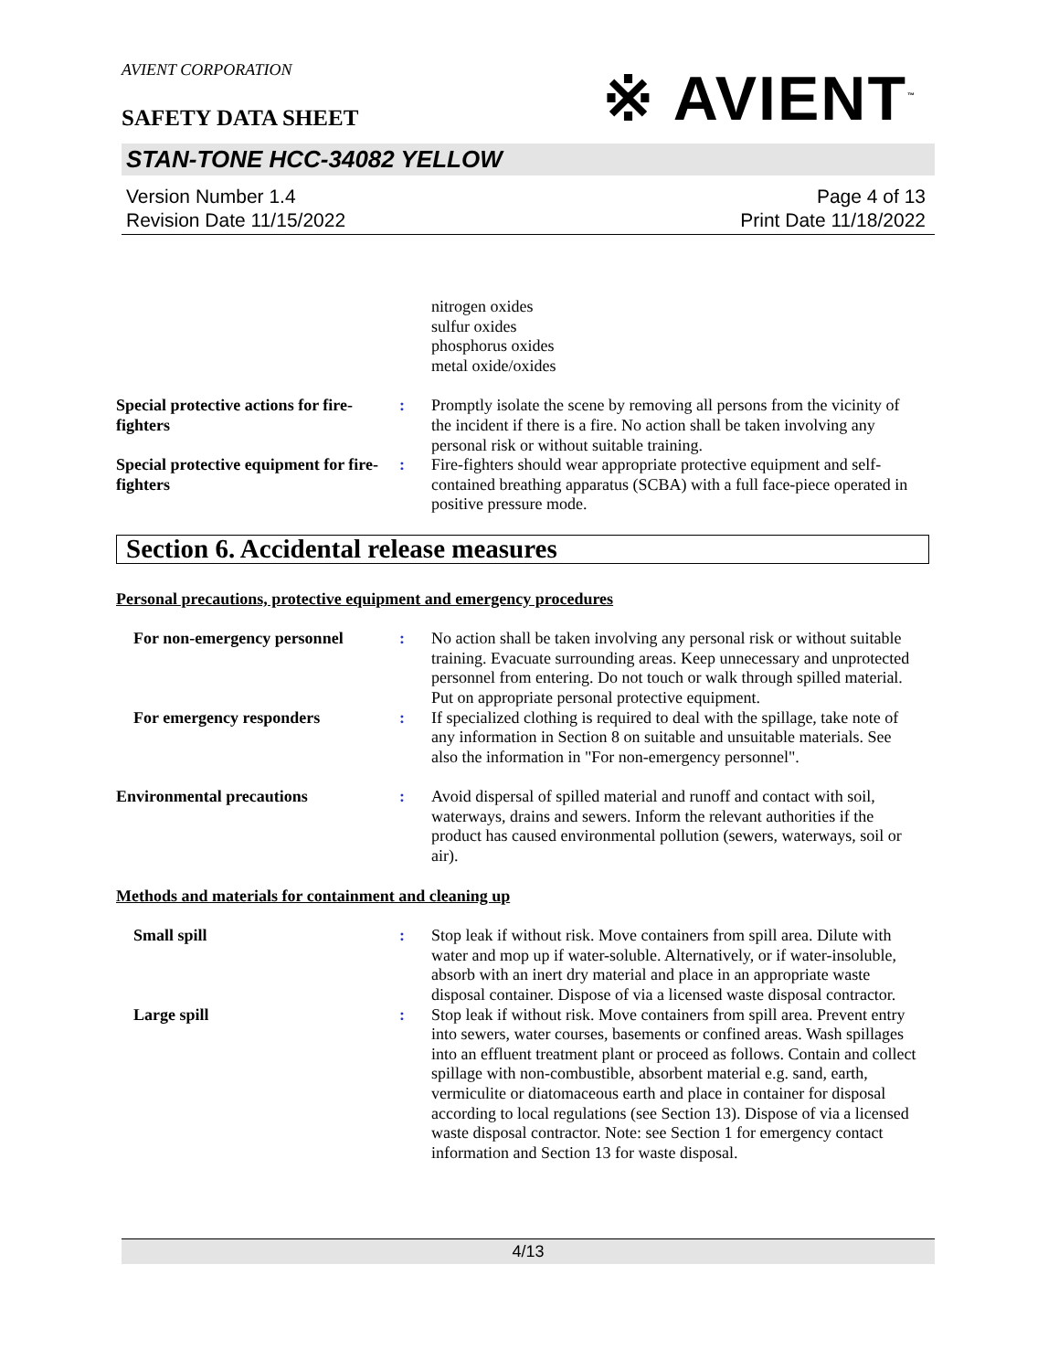AVIENT CORPORATION
※ AVIENT<sup>™</sup>
SAFETY DATA SHEET
STAN-TONE HCC-34082 YELLOW
Version Number 1.4
Revision Date 11/15/2022
Page 4 of 13
Print Date 11/18/2022
nitrogen oxides
sulfur oxides
phosphorus oxides
metal oxide/oxides
Special protective actions for fire-fighters
: Promptly isolate the scene by removing all persons from the vicinity of the incident if there is a fire. No action shall be taken involving any personal risk or without suitable training.
Special protective equipment for fire-fighters
: Fire-fighters should wear appropriate protective equipment and self-contained breathing apparatus (SCBA) with a full face-piece operated in positive pressure mode.
Section 6. Accidental release measures
Personal precautions, protective equipment and emergency procedures
For non-emergency personnel
: No action shall be taken involving any personal risk or without suitable training. Evacuate surrounding areas. Keep unnecessary and unprotected personnel from entering. Do not touch or walk through spilled material. Put on appropriate personal protective equipment.
For emergency responders : If specialized clothing is required to deal with the spillage, take note of any information in Section 8 on suitable and unsuitable materials. See also the information in "For non-emergency personnel".
Environmental precautions : Avoid dispersal of spilled material and runoff and contact with soil, waterways, drains and sewers. Inform the relevant authorities if the product has caused environmental pollution (sewers, waterways, soil or air).
Methods and materials for containment and cleaning up
Small spill : Stop leak if without risk. Move containers from spill area. Dilute with water and mop up if water-soluble. Alternatively, or if water-insoluble, absorb with an inert dry material and place in an appropriate waste disposal container. Dispose of via a licensed waste disposal contractor.
Large spill : Stop leak if without risk. Move containers from spill area. Prevent entry into sewers, water courses, basements or confined areas. Wash spillages into an effluent treatment plant or proceed as follows. Contain and collect spillage with non-combustible, absorbent material e.g. sand, earth, vermiculite or diatomaceous earth and place in container for disposal according to local regulations (see Section 13). Dispose of via a licensed waste disposal contractor. Note: see Section 1 for emergency contact information and Section 13 for waste disposal.
4/13